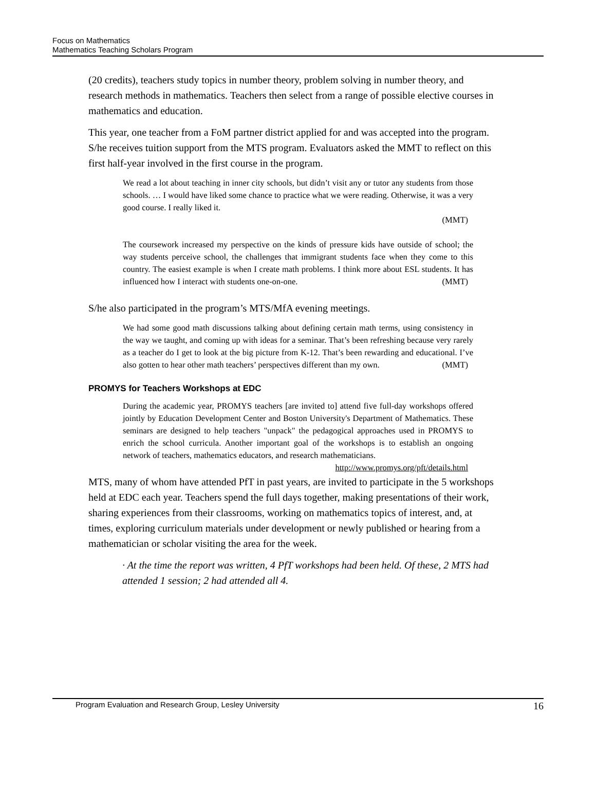Focus on Mathematics
Mathematics Teaching Scholars Program
(20 credits), teachers study topics in number theory, problem solving in number theory, and research methods in mathematics. Teachers then select from a range of possible elective courses in mathematics and education.
This year, one teacher from a FoM partner district applied for and was accepted into the program. S/he receives tuition support from the MTS program. Evaluators asked the MMT to reflect on this first half-year involved in the first course in the program.
We read a lot about teaching in inner city schools, but didn’t visit any or tutor any students from those schools. … I would have liked some chance to practice what we were reading. Otherwise, it was a very good course. I really liked it.
(MMT)
The coursework increased my perspective on the kinds of pressure kids have outside of school; the way students perceive school, the challenges that immigrant students face when they come to this country. The easiest example is when I create math problems. I think more about ESL students. It has influenced how I interact with students one-on-one. (MMT)
S/he also participated in the program’s MTS/MfA evening meetings.
We had some good math discussions talking about defining certain math terms, using consistency in the way we taught, and coming up with ideas for a seminar. That’s been refreshing because very rarely as a teacher do I get to look at the big picture from K-12. That’s been rewarding and educational. I’ve also gotten to hear other math teachers’ perspectives different than my own. (MMT)
PROMYS for Teachers Workshops at EDC
During the academic year, PROMYS teachers [are invited to] attend five full-day workshops offered jointly by Education Development Center and Boston University's Department of Mathematics. These seminars are designed to help teachers "unpack" the pedagogical approaches used in PROMYS to enrich the school curricula. Another important goal of the workshops is to establish an ongoing network of teachers, mathematics educators, and research mathematicians. http://www.promys.org/pft/details.html
MTS, many of whom have attended PfT in past years, are invited to participate in the 5 workshops held at EDC each year. Teachers spend the full days together, making presentations of their work, sharing experiences from their classrooms, working on mathematics topics of interest, and, at times, exploring curriculum materials under development or newly published or hearing from a mathematician or scholar visiting the area for the week.
· At the time the report was written, 4 PfT workshops had been held. Of these, 2 MTS had attended 1 session; 2 had attended all 4.
Program Evaluation and Research Group, Lesley University 16